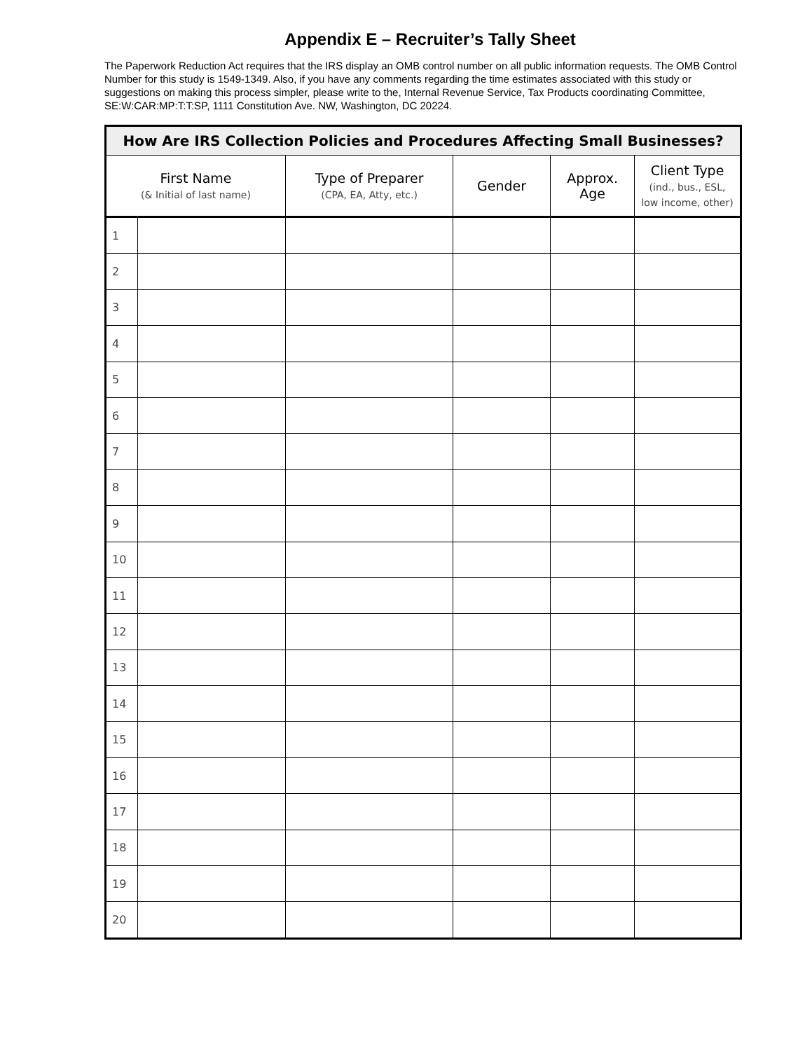Appendix E – Recruiter’s Tally Sheet
The Paperwork Reduction Act requires that the IRS display an OMB control number on all public information requests. The OMB Control Number for this study is 1549-1349. Also, if you have any comments regarding the time estimates associated with this study or suggestions on making this process simpler, please write to the, Internal Revenue Service, Tax Products coordinating Committee, SE:W:CAR:MP:T:T:SP, 1111 Constitution Ave. NW, Washington, DC 20224.
| How Are IRS Collection Policies and Procedures Affecting Small Businesses? | | | | | |
| --- | --- | --- | --- | --- | --- |
| First Name (& Initial of last name) | | Type of Preparer (CPA, EA, Atty, etc.) | Gender | Approx. Age | Client Type (ind., bus., ESL, low income, other) |
| 1 | | | | | |
| 2 | | | | | |
| 3 | | | | | |
| 4 | | | | | |
| 5 | | | | | |
| 6 | | | | | |
| 7 | | | | | |
| 8 | | | | | |
| 9 | | | | | |
| 10 | | | | | |
| 11 | | | | | |
| 12 | | | | | |
| 13 | | | | | |
| 14 | | | | | |
| 15 | | | | | |
| 16 | | | | | |
| 17 | | | | | |
| 18 | | | | | |
| 19 | | | | | |
| 20 | | | | | |